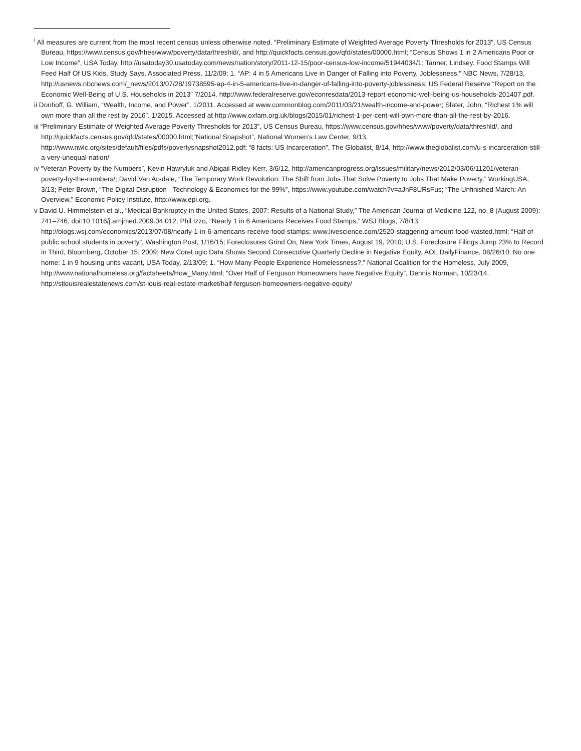<sup>i</sup> All measures are current from the most recent census unless otherwise noted. “Preliminary Estimate of Weighted Average Poverty Thresholds for 2013”, US Census Bureau, https://www.census.gov/hhes/www/poverty/data/threshld/, and http://quickfacts.census.gov/qfd/states/00000.html; “Census Shows 1 in 2 Americans Poor or Low Income”, USA Today, http://usatoday30.usatoday.com/news/nation/story/2011-12-15/poor-census-low-income/51944034/1; Tanner, Lindsey. Food Stamps Will Feed Half Of US Kids, Study Says. Associated Press, 11/2/09; 1. “AP: 4 in 5 Americans Live in Danger of Falling into Poverty, Joblessness,” NBC News, 7/28/13, http://usnews.nbcnews.com/_news/2013/07/28/19738595-ap-4-in-5-americans-live-in-danger-of-falling-into-poverty-joblessness; US Federal Reserve “Report on the Economic Well-Being of U.S. Households in 2013” 7/2014. http://www.federalreserve.gov/econresdata/2013-report-economic-well-being-us-households-201407.pdf.
ii Donhoff, G. William, “Wealth, Income, and Power”. 1/2011. Accessed at www.commonblog.com/2011/03/21/wealth-income-and-power; Slater, John, “Richest 1% will own more than all the rest by 2016”. 1/2015. Accessed at http://www.oxfam.org.uk/blogs/2015/01/richest-1-per-cent-will-own-more-than-all-the-rest-by-2016.
iii “Preliminary Estimate of Weighted Average Poverty Thresholds for 2013”, US Census Bureau, https://www.census.gov/hhes/www/poverty/data/threshld/, and http://quickfacts.census.gov/qfd/states/00000.html;“National Snapshot”, National Women’s Law Center, 9/13, http://www.nwlc.org/sites/default/files/pdfs/povertysnapshot2012.pdf; “8 facts: US Incarceration”, The Globalist, 8/14, http://www.theglobalist.com/u-s-incarceration-still-a-very-unequal-nation/
iv “Veteran Poverty by the Numbers”, Kevin Hawryluk and Abigail Ridley-Kerr, 3/6/12, http://americanprogress.org/issues/military/news/2012/03/06/11201/veteran-poverty-by-the-numbers/; David Van Arsdale, “The Temporary Work Revolution: The Shift from Jobs That Solve Poverty to Jobs That Make Poverty,” WorkingUSA, 3/13; Peter Brown, “The Digital Disruption - Technology & Economics for the 99%”, https://www.youtube.com/watch?v=aJnF8URsFus; “The Unfinished March: An Overview.” Economic Policy Institute, http://www.epi.org.
v David U. Himmelstein et al., “Medical Bankruptcy in the United States, 2007: Results of a National Study,” The American Journal of Medicine 122, no. 8 (August 2009): 741–746, doi:10.1016/j.amjmed.2009.04.012; Phil Izzo, “Nearly 1 in 6 Americans Receives Food Stamps,” WSJ Blogs, 7/8/13, http://blogs.wsj.com/economics/2013/07/08/nearly-1-in-6-americans-receive-food-stamps; www.livescience.com/2520-staggering-amount-food-wasted.html; “Half of public school students in poverty”, Washington Post, 1/16/15; Foreclosures Grind On, New York Times, August 19, 2010; U.S. Foreclosure Filings Jump 23% to Record in Third, Bloomberg, October 15, 2009; New CoreLogic Data Shows Second Consecutive Quarterly Decline in Negative Equity, AOL DailyFinance, 08/26/10; No one home: 1 in 9 housing units vacant, USA Today, 2/13/09; 1. “How Many People Experience Homelessness?,” National Coalition for the Homeless, July 2009, http://www.nationalhomeless.org/factsheets/How_Many.html; “Over Half of Ferguson Homeowners have Negative Equity”, Dennis Norman, 10/23/14, http://stlouisrealestatenews.com/st-louis-real-estate-market/half-ferguson-homeowners-negative-equity/